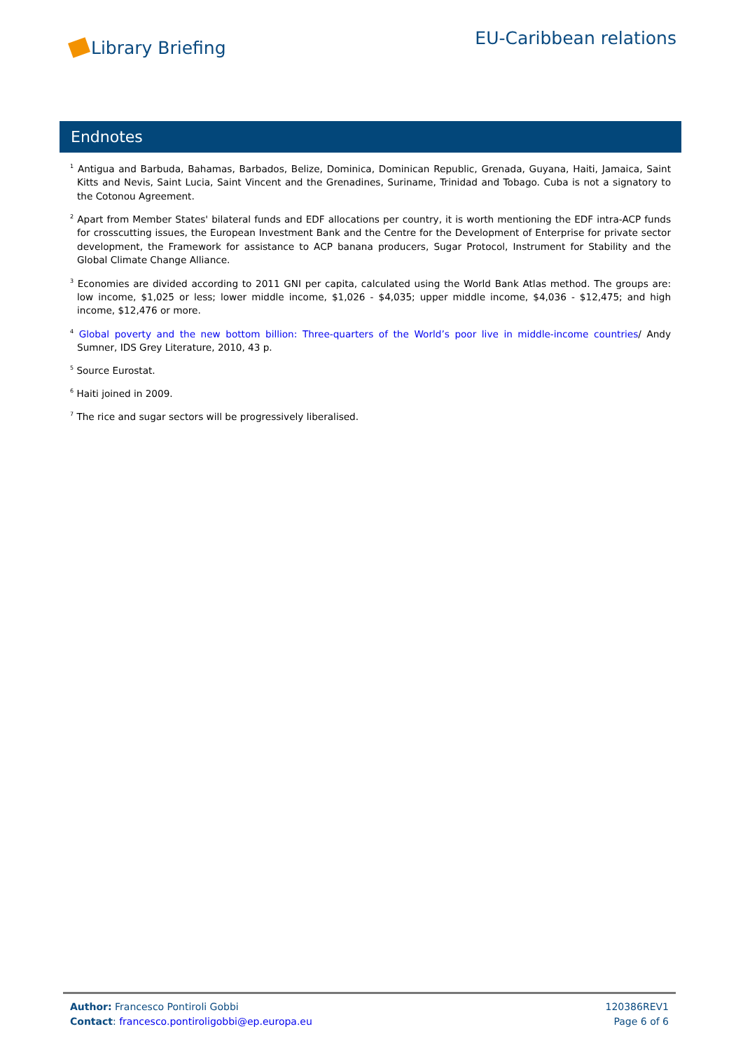Library Briefing
EU-Caribbean relations
Endnotes
<sup>1</sup> Antigua and Barbuda, Bahamas, Barbados, Belize, Dominica, Dominican Republic, Grenada, Guyana, Haiti, Jamaica, Saint Kitts and Nevis, Saint Lucia, Saint Vincent and the Grenadines, Suriname, Trinidad and Tobago. Cuba is not a signatory to the Cotonou Agreement.
<sup>2</sup> Apart from Member States' bilateral funds and EDF allocations per country, it is worth mentioning the EDF intra-ACP funds for crosscutting issues, the European Investment Bank and the Centre for the Development of Enterprise for private sector development, the Framework for assistance to ACP banana producers, Sugar Protocol, Instrument for Stability and the Global Climate Change Alliance.
<sup>3</sup> Economies are divided according to 2011 GNI per capita, calculated using the World Bank Atlas method. The groups are: low income, $1,025 or less; lower middle income, $1,026 - $4,035; upper middle income, $4,036 - $12,475; and high income, $12,476 or more.
<sup>4</sup> Global poverty and the new bottom billion: Three-quarters of the World’s poor live in middle-income countries/ Andy Sumner, IDS Grey Literature, 2010, 43 p.
<sup>5</sup> Source Eurostat.
<sup>6</sup> Haiti joined in 2009.
<sup>7</sup> The rice and sugar sectors will be progressively liberalised.
Author: Francesco Pontiroli Gobbi
Contact: francesco.pontiroligobbi@ep.europa.eu
120386REV1
Page 6 of 6